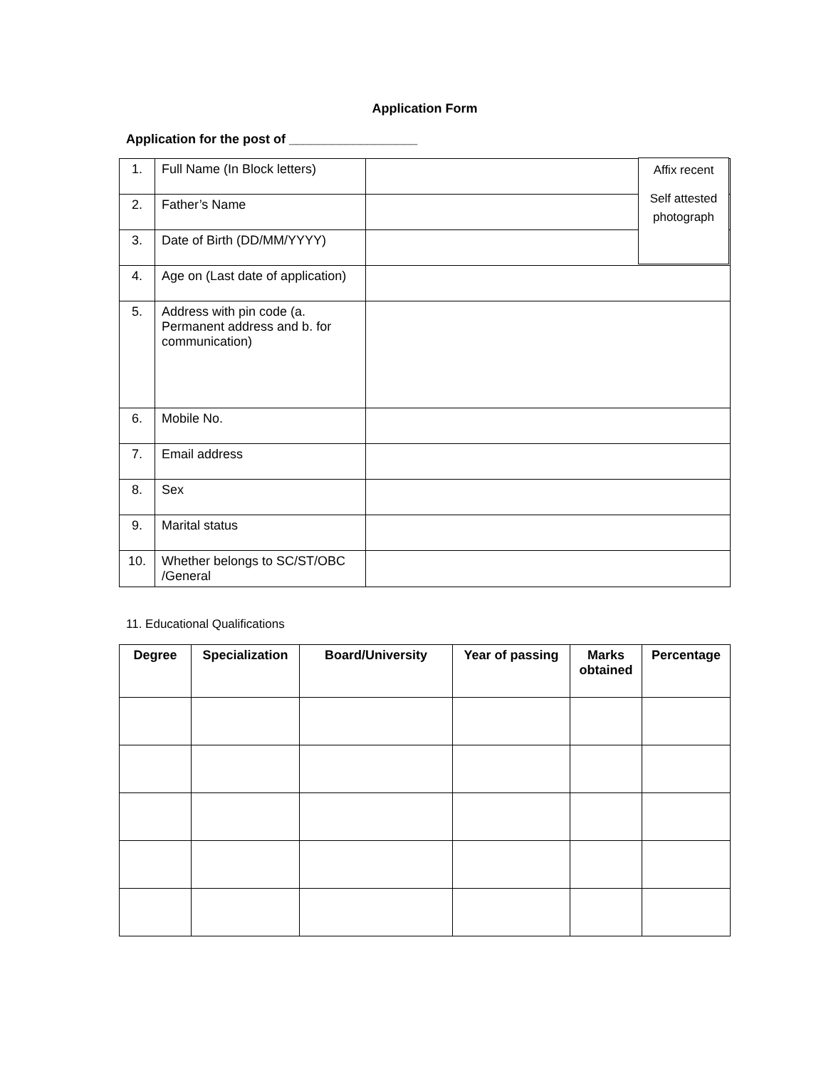Application Form
Application for the post of __________________
| 1. | Full Name (In Block letters) | |
| 2. | Father’s Name | |
| 3. | Date of Birth (DD/MM/YYYY) | |
| 4. | Age on (Last date of application) | |
| 5. | Address with pin code (a. Permanent address and b. for communication) | |
| 6. | Mobile No. | |
| 7. | Email address | |
| 8. | Sex | |
| 9. | Marital status | |
| 10. | Whether belongs to SC/ST/OBC /General | |
Affix recent
Self attested
photograph
11. Educational Qualifications
| Degree | Specialization | Board/University | Year of passing | Marks obtained | Percentage |
| --- | --- | --- | --- | --- | --- |